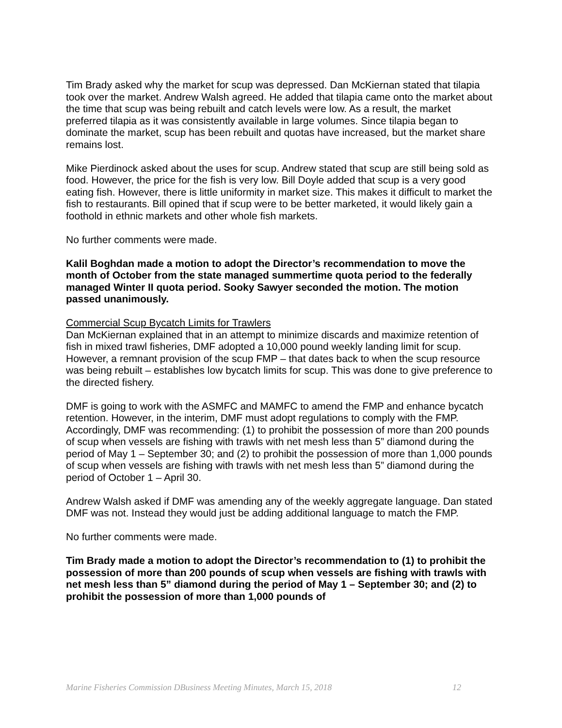Tim Brady asked why the market for scup was depressed. Dan McKiernan stated that tilapia took over the market. Andrew Walsh agreed. He added that tilapia came onto the market about the time that scup was being rebuilt and catch levels were low. As a result, the market preferred tilapia as it was consistently available in large volumes. Since tilapia began to dominate the market, scup has been rebuilt and quotas have increased, but the market share remains lost.
Mike Pierdinock asked about the uses for scup. Andrew stated that scup are still being sold as food. However, the price for the fish is very low. Bill Doyle added that scup is a very good eating fish. However, there is little uniformity in market size. This makes it difficult to market the fish to restaurants. Bill opined that if scup were to be better marketed, it would likely gain a foothold in ethnic markets and other whole fish markets.
No further comments were made.
Kalil Boghdan made a motion to adopt the Director’s recommendation to move the month of October from the state managed summertime quota period to the federally managed Winter II quota period. Sooky Sawyer seconded the motion. The motion passed unanimously.
Commercial Scup Bycatch Limits for Trawlers
Dan McKiernan explained that in an attempt to minimize discards and maximize retention of fish in mixed trawl fisheries, DMF adopted a 10,000 pound weekly landing limit for scup. However, a remnant provision of the scup FMP – that dates back to when the scup resource was being rebuilt – establishes low bycatch limits for scup. This was done to give preference to the directed fishery.
DMF is going to work with the ASMFC and MAMFC to amend the FMP and enhance bycatch retention. However, in the interim, DMF must adopt regulations to comply with the FMP. Accordingly, DMF was recommending: (1) to prohibit the possession of more than 200 pounds of scup when vessels are fishing with trawls with net mesh less than 5” diamond during the period of May 1 – September 30; and (2) to prohibit the possession of more than 1,000 pounds of scup when vessels are fishing with trawls with net mesh less than 5” diamond during the period of October 1 – April 30.
Andrew Walsh asked if DMF was amending any of the weekly aggregate language. Dan stated DMF was not. Instead they would just be adding additional language to match the FMP.
No further comments were made.
Tim Brady made a motion to adopt the Director’s recommendation to (1) to prohibit the possession of more than 200 pounds of scup when vessels are fishing with trawls with net mesh less than 5” diamond during the period of May 1 – September 30; and (2) to prohibit the possession of more than 1,000 pounds of
Marine Fisheries Commission DBusiness Meeting Minutes, March 15, 2018 12